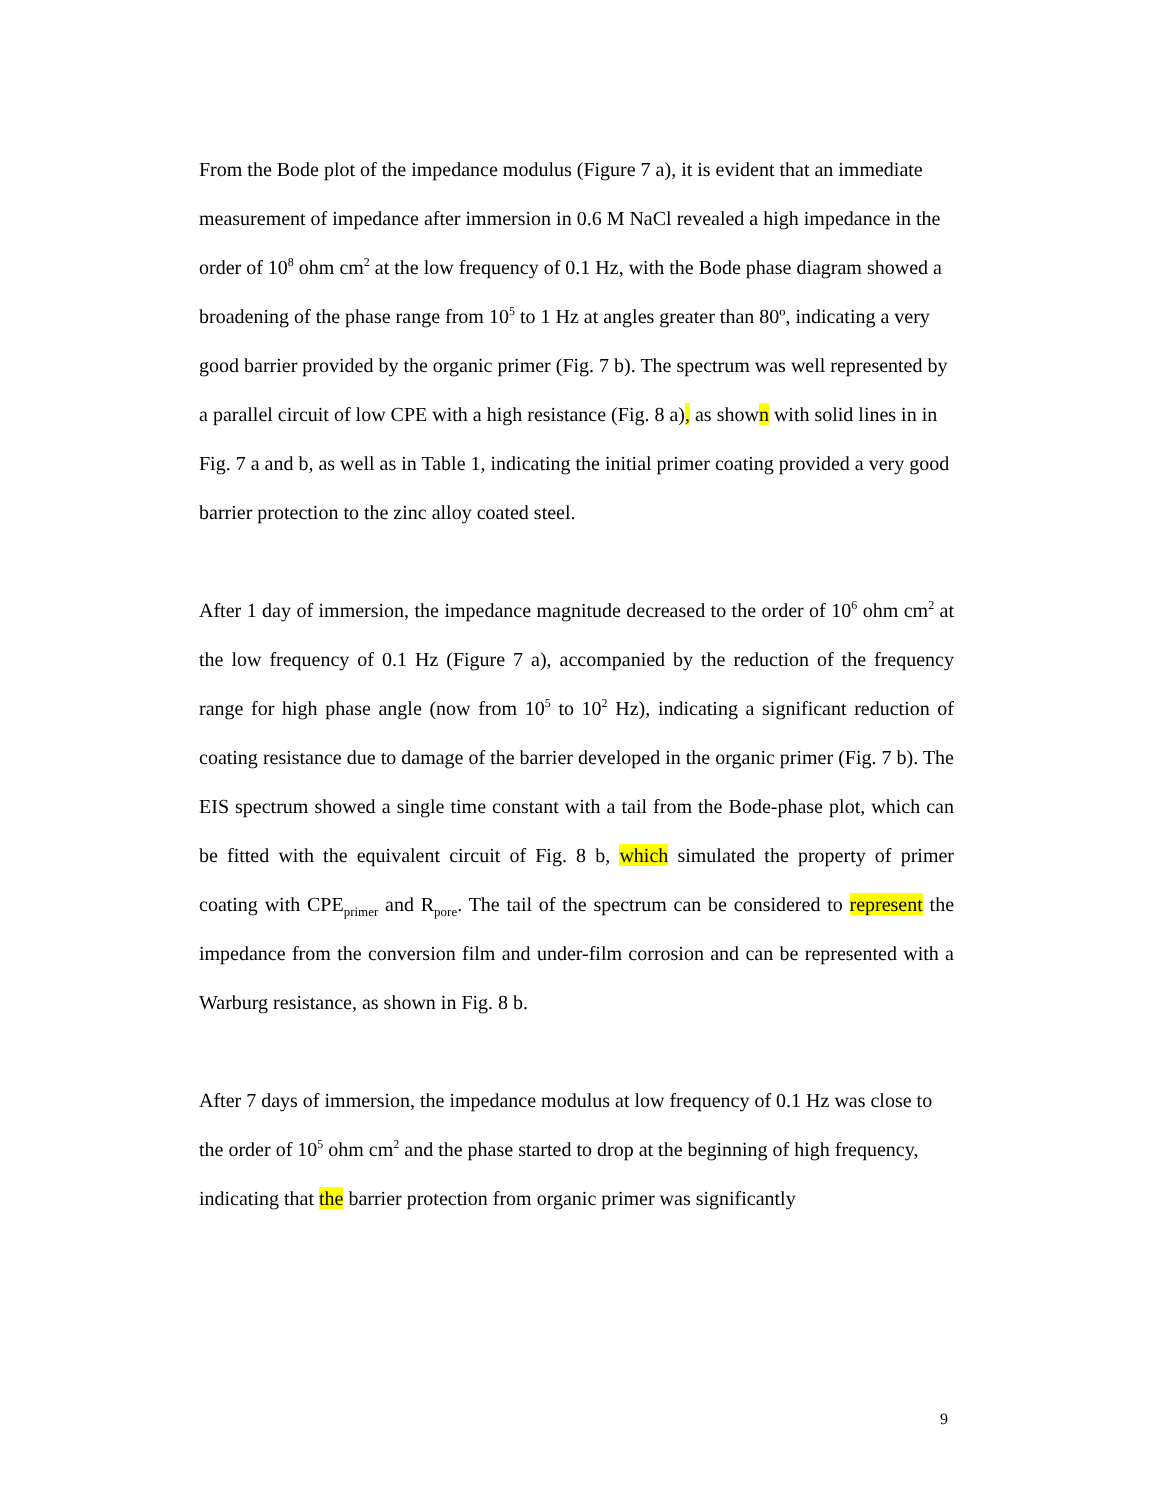From the Bode plot of the impedance modulus (Figure 7 a), it is evident that an immediate measurement of impedance after immersion in 0.6 M NaCl revealed a high impedance in the order of 10<sup>8</sup> ohm cm<sup>2</sup> at the low frequency of 0.1 Hz, with the Bode phase diagram showed a broadening of the phase range from 10<sup>5</sup> to 1 Hz at angles greater than 80º, indicating a very good barrier provided by the organic primer (Fig. 7 b). The spectrum was well represented by a parallel circuit of low CPE with a high resistance (Fig. 8 a), as shown with solid lines in in Fig. 7 a and b, as well as in Table 1, indicating the initial primer coating provided a very good barrier protection to the zinc alloy coated steel.
After 1 day of immersion, the impedance magnitude decreased to the order of 10<sup>6</sup> ohm cm<sup>2</sup> at the low frequency of 0.1 Hz (Figure 7 a), accompanied by the reduction of the frequency range for high phase angle (now from 10<sup>5</sup> to 10<sup>2</sup> Hz), indicating a significant reduction of coating resistance due to damage of the barrier developed in the organic primer (Fig. 7 b). The EIS spectrum showed a single time constant with a tail from the Bode-phase plot, which can be fitted with the equivalent circuit of Fig. 8 b, which simulated the property of primer coating with CPE<sub>primer</sub> and R<sub>pore</sub>. The tail of the spectrum can be considered to represent the impedance from the conversion film and under-film corrosion and can be represented with a Warburg resistance, as shown in Fig. 8 b.
After 7 days of immersion, the impedance modulus at low frequency of 0.1 Hz was close to the order of 10<sup>5</sup> ohm cm<sup>2</sup> and the phase started to drop at the beginning of high frequency, indicating that the barrier protection from organic primer was significantly
9